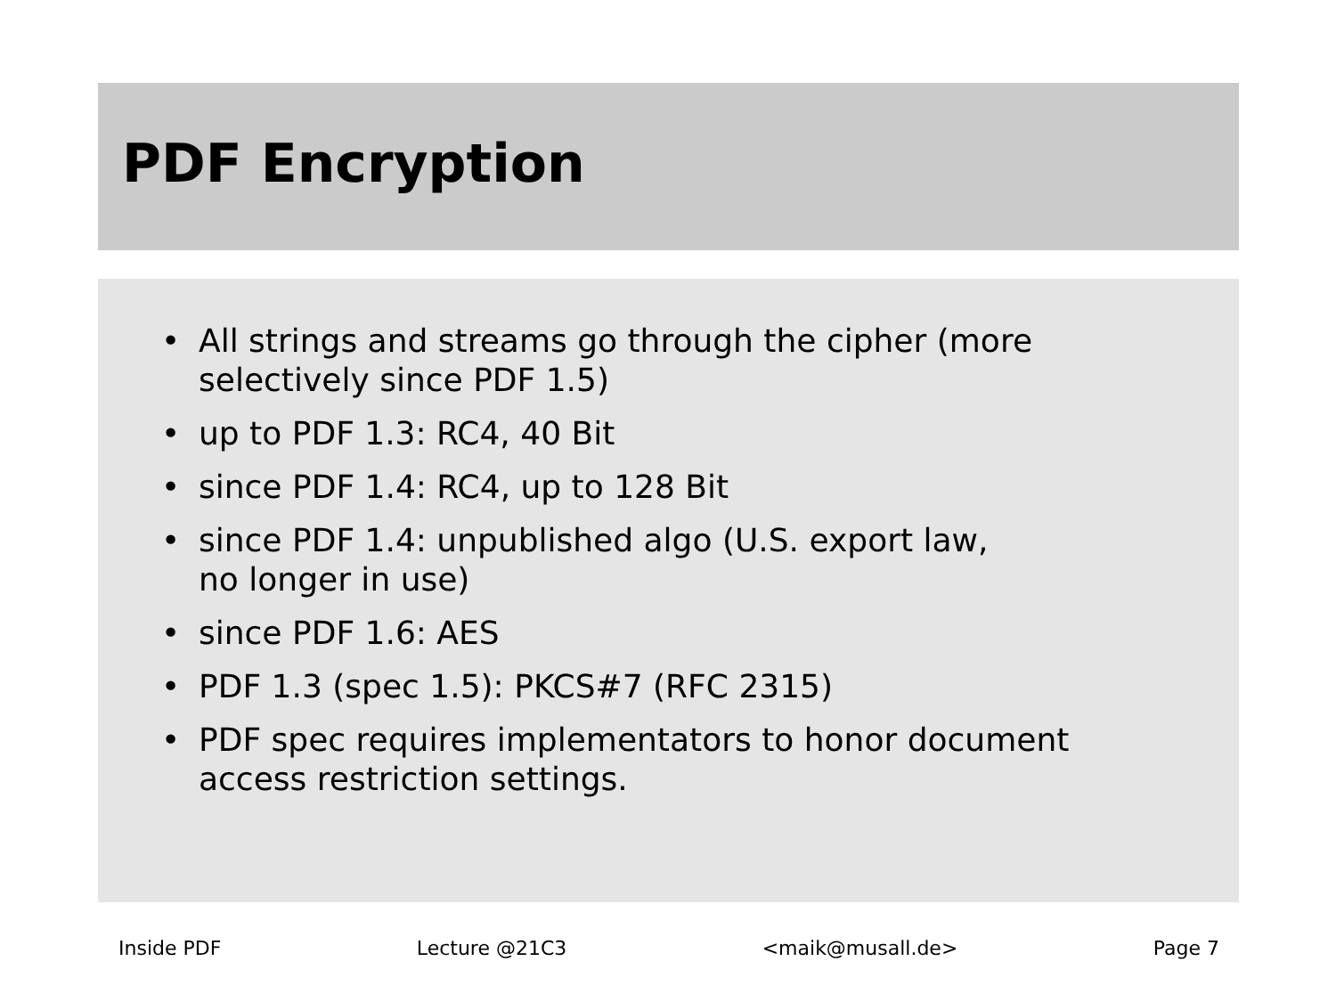PDF Encryption
• All strings and streams go through the cipher (more
selectively since PDF 1.5)
• up to PDF 1.3: RC4, 40 Bit
• since PDF 1.4: RC4, up to 128 Bit
• since PDF 1.4: unpublished algo (U.S. export law,
no longer in use)
• since PDF 1.6: AES
• PDF 1.3 (spec 1.5): PKCS#7 (RFC 2315)
• PDF spec requires implementators to honor document
access restriction settings.
Inside PDF Lecture @21C3 <maik@musall.de> Page 7